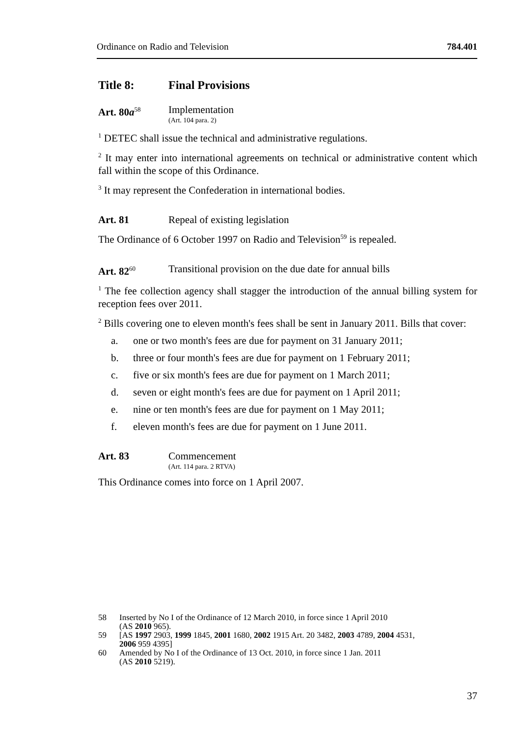Ordinance on Radio and Television 784.401
Title 8: Final Provisions
Art. 80a<sup>58</sup>
Implementation
(Art. 104 para. 2)
<sup>1</sup> DETEC shall issue the technical and administrative regulations.
<sup>2</sup> It may enter into international agreements on technical or administrative content which fall within the scope of this Ordinance.
<sup>3</sup> It may represent the Confederation in international bodies.
Art. 81 Repeal of existing legislation
The Ordinance of 6 October 1997 on Radio and Television<sup>59</sup> is repealed.
Art. 82<sup>60</sup>
Transitional provision on the due date for annual bills
<sup>1</sup> The fee collection agency shall stagger the introduction of the annual billing system for reception fees over 2011.
<sup>2</sup> Bills covering one to eleven month's fees shall be sent in January 2011. Bills that cover:
a. one or two month's fees are due for payment on 31 January 2011;
b. three or four month's fees are due for payment on 1 February 2011;
c. five or six month's fees are due for payment on 1 March 2011;
d. seven or eight month's fees are due for payment on 1 April 2011;
e. nine or ten month's fees are due for payment on 1 May 2011;
f. eleven month's fees are due for payment on 1 June 2011.
Art. 83 Commencement
(Art. 114 para. 2 RTVA)
This Ordinance comes into force on 1 April 2007.
58 Inserted by No I of the Ordinance of 12 March 2010, in force since 1 April 2010
(AS 2010 965).
59 [AS 1997 2903, 1999 1845, 2001 1680, 2002 1915 Art. 20 3482, 2003 4789, 2004 4531,
2006 959 4395]
60 Amended by No I of the Ordinance of 13 Oct. 2010, in force since 1 Jan. 2011
(AS 2010 5219).
37